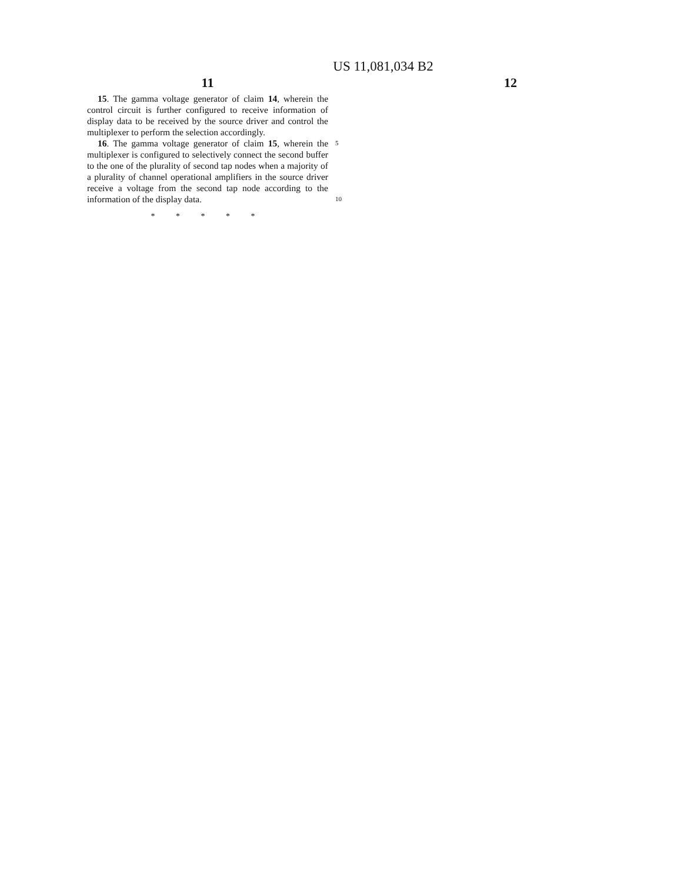US 11,081,034 B2
11
15. The gamma voltage generator of claim 14, wherein the control circuit is further configured to receive information of display data to be received by the source driver and control the multiplexer to perform the selection accordingly.
16. The gamma voltage generator of claim 15, wherein the multiplexer is configured to selectively connect the second buffer to the one of the plurality of second tap nodes when a majority of a plurality of channel operational amplifiers in the source driver receive a voltage from the second tap node according to the information of the display data.
5
10
* * * * *
12